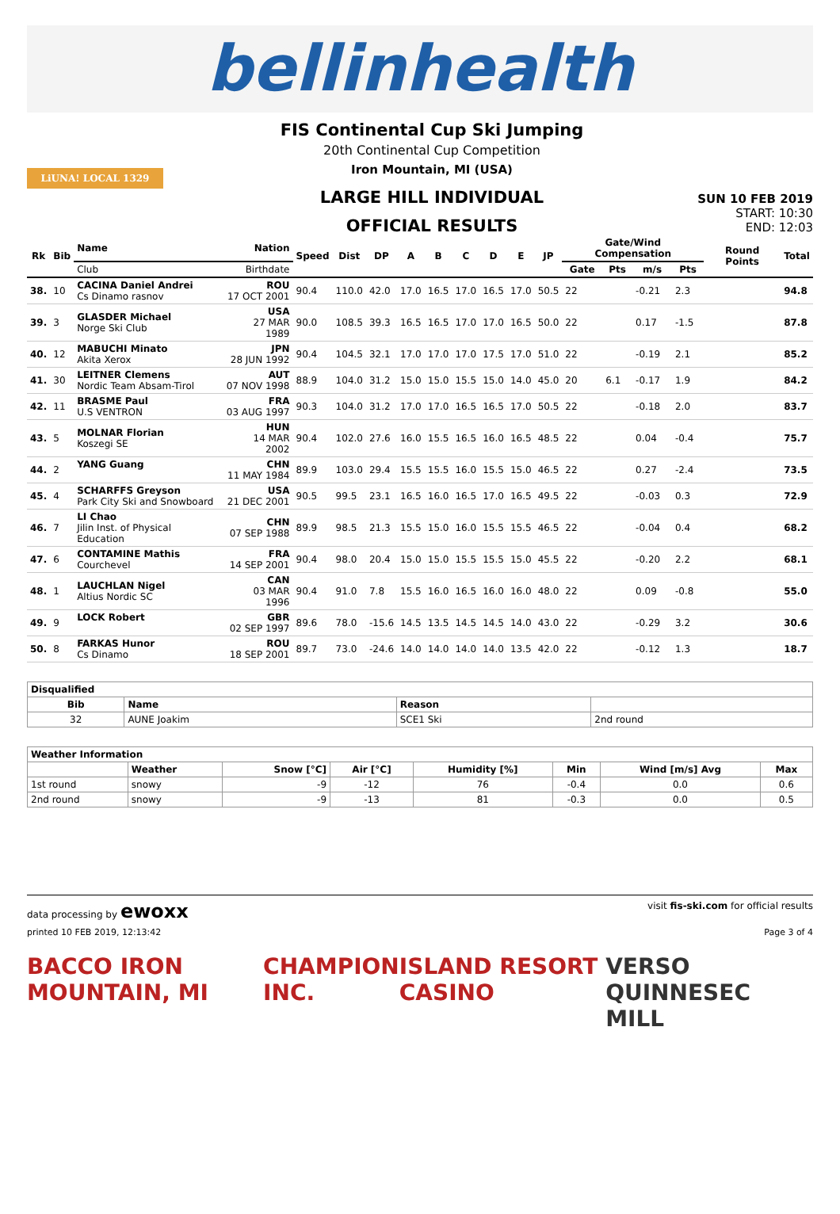bellinhealth
LiUNA! LOCAL 1329
FIS Continental Cup Ski Jumping
20th Continental Cup Competition
Iron Mountain, MI (USA)
LARGE HILL INDIVIDUAL
OFFICIAL RESULTS
SUN 10 FEB 2019
START: 10:30
END: 12:03
| Rk | Bib | Name | Nation | Speed | Dist | DP | A | B | C | D | E | JP | Gate/Wind Compensation | | | | Round Points | Total |
| --- | --- | --- | --- | --- | --- | --- | --- | --- | --- | --- | --- | --- | --- | --- | --- | --- | --- | --- |
| | | Club | Birthdate | | | | | | | | | | Gate | Pts | m/s | Pts | | |
| 38. | 10 | CACINA Daniel Andrei Cs Dinamo rasnov | ROU 17 OCT 2001 | 90.4 | 110.0 | 42.0 | 17.0 | 16.5 | 17.0 | 16.5 | 17.0 | 50.5 | 22 | | -0.21 | 2.3 | | 94.8 |
| 39. | 3 | GLASDER Michael Norge Ski Club | USA 27 MAR 1989 | 90.0 | 108.5 | 39.3 | 16.5 | 16.5 | 17.0 | 17.0 | 16.5 | 50.0 | 22 | | 0.17 | -1.5 | | 87.8 |
| 40. | 12 | MABUCHI Minato Akita Xerox | JPN 28 JUN 1992 | 90.4 | 104.5 | 32.1 | 17.0 | 17.0 | 17.0 | 17.5 | 17.0 | 51.0 | 22 | | -0.19 | 2.1 | | 85.2 |
| 41. | 30 | LEITNER Clemens Nordic Team Absam-Tirol | AUT 07 NOV 1998 | 88.9 | 104.0 | 31.2 | 15.0 | 15.0 | 15.5 | 15.0 | 14.0 | 45.0 | 20 | 6.1 | -0.17 | 1.9 | | 84.2 |
| 42. | 11 | BRASME Paul U.S VENTRON | FRA 03 AUG 1997 | 90.3 | 104.0 | 31.2 | 17.0 | 17.0 | 16.5 | 16.5 | 17.0 | 50.5 | 22 | | -0.18 | 2.0 | | 83.7 |
| 43. | 5 | MOLNAR Florian Koszegi SE | HUN 14 MAR 2002 | 90.4 | 102.0 | 27.6 | 16.0 | 15.5 | 16.5 | 16.0 | 16.5 | 48.5 | 22 | | 0.04 | -0.4 | | 75.7 |
| 44. | 2 | YANG Guang | CHN 11 MAY 1984 | 89.9 | 103.0 | 29.4 | 15.5 | 15.5 | 16.0 | 15.5 | 15.0 | 46.5 | 22 | | 0.27 | -2.4 | | 73.5 |
| 45. | 4 | SCHARFFS Greyson Park City Ski and Snowboard | USA 21 DEC 2001 | 90.5 | 99.5 | 23.1 | 16.5 | 16.0 | 16.5 | 17.0 | 16.5 | 49.5 | 22 | | -0.03 | 0.3 | | 72.9 |
| 46. | 7 | LI Chao Jilin Inst. of Physical Education | CHN 07 SEP 1988 | 89.9 | 98.5 | 21.3 | 15.5 | 15.0 | 16.0 | 15.5 | 15.5 | 46.5 | 22 | | -0.04 | 0.4 | | 68.2 |
| 47. | 6 | CONTAMINE Mathis Courchevel | FRA 14 SEP 2001 | 90.4 | 98.0 | 20.4 | 15.0 | 15.0 | 15.5 | 15.5 | 15.0 | 45.5 | 22 | | -0.20 | 2.2 | | 68.1 |
| 48. | 1 | LAUCHLAN Nigel Altius Nordic SC | CAN 03 MAR 1996 | 90.4 | 91.0 | 7.8 | 15.5 | 16.0 | 16.5 | 16.0 | 16.0 | 48.0 | 22 | | 0.09 | -0.8 | | 55.0 |
| 49. | 9 | LOCK Robert | GBR 02 SEP 1997 | 89.6 | 78.0 | -15.6 | 14.5 | 13.5 | 14.5 | 14.5 | 14.0 | 43.0 | 22 | | -0.29 | 3.2 | | 30.6 |
| 50. | 8 | FARKAS Hunor Cs Dinamo | ROU 18 SEP 2001 | 89.7 | 73.0 | -24.6 | 14.0 | 14.0 | 14.0 | 14.0 | 13.5 | 42.0 | 22 | | -0.12 | 1.3 | | 18.7 |
| Disqualified | | | |
| --- | --- | --- | --- |
| Bib | Name | Reason | |
| 32 | AUNE Joakim | SCE1 Ski | 2nd round |
| Weather Information | | | | | | | |
| --- | --- | --- | --- | --- | --- | --- | --- |
| | Weather | Snow [°C] | Air [°C] | Humidity [%] | Min | Wind [m/s] Avg | Max |
| 1st round | snowy | -9 | -12 | 76 | -0.4 | 0.0 | 0.6 |
| 2nd round | snowy | -9 | -13 | 81 | -0.3 | 0.0 | 0.5 |
data processing by ewoxx visit fis-ski.com for official results
printed 10 FEB 2019, 12:13:42 Page 3 of 4
BACCO IRON MOUNTAIN, MI CHAMPION INC. ISLAND RESORT CASINO VERSO QUINNESEC MILL